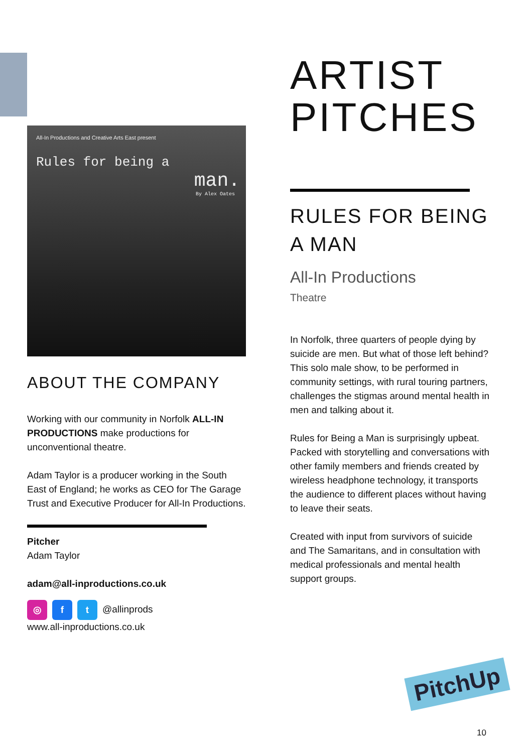All-In Productions and Creative Arts East present
Rules for being a
man.
By Alex Oates
ABOUT THE COMPANY
Working with our community in Norfolk ALL-IN PRODUCTIONS make productions for unconventional theatre.
Adam Taylor is a producer working in the South East of England; he works as CEO for The Garage Trust and Executive Producer for All-In Productions.
Pitcher
Adam Taylor
adam@all-inproductions.co.uk
◎ f t @allinprods
www.all-inproductions.co.uk
ARTIST PITCHES
RULES FOR BEING A MAN
All-In Productions
Theatre
In Norfolk, three quarters of people dying by suicide are men. But what of those left behind? This solo male show, to be performed in community settings, with rural touring partners, challenges the stigmas around mental health in men and talking about it.
Rules for Being a Man is surprisingly upbeat. Packed with storytelling and conversations with other family members and friends created by wireless headphone technology, it transports the audience to different places without having to leave their seats.
Created with input from survivors of suicide and The Samaritans, and in consultation with medical professionals and mental health support groups.
PitchUp
10